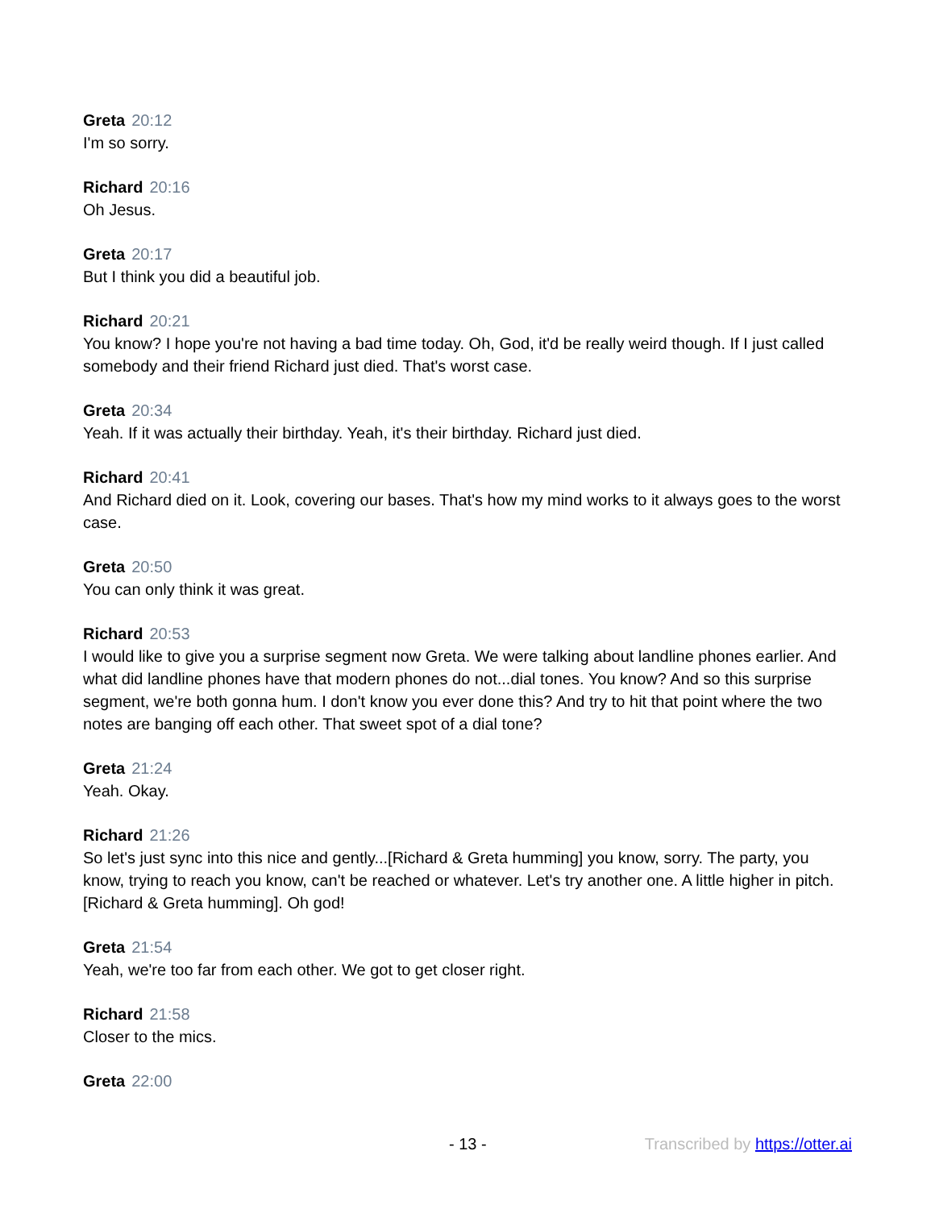Greta 20:12
I'm so sorry.
Richard 20:16
Oh Jesus.
Greta 20:17
But I think you did a beautiful job.
Richard 20:21
You know? I hope you're not having a bad time today. Oh, God, it'd be really weird though. If I just called somebody and their friend Richard just died. That's worst case.
Greta 20:34
Yeah. If it was actually their birthday. Yeah, it's their birthday. Richard just died.
Richard 20:41
And Richard died on it. Look, covering our bases. That's how my mind works to it always goes to the worst case.
Greta 20:50
You can only think it was great.
Richard 20:53
I would like to give you a surprise segment now Greta. We were talking about landline phones earlier. And what did landline phones have that modern phones do not...dial tones. You know? And so this surprise segment, we're both gonna hum. I don't know you ever done this? And try to hit that point where the two notes are banging off each other. That sweet spot of a dial tone?
Greta 21:24
Yeah. Okay.
Richard 21:26
So let's just sync into this nice and gently...[Richard & Greta humming] you know, sorry. The party, you know, trying to reach you know, can't be reached or whatever. Let's try another one. A little higher in pitch. [Richard & Greta humming]. Oh god!
Greta 21:54
Yeah, we're too far from each other. We got to get closer right.
Richard 21:58
Closer to the mics.
Greta 22:00
- 13 - Transcribed by https://otter.ai